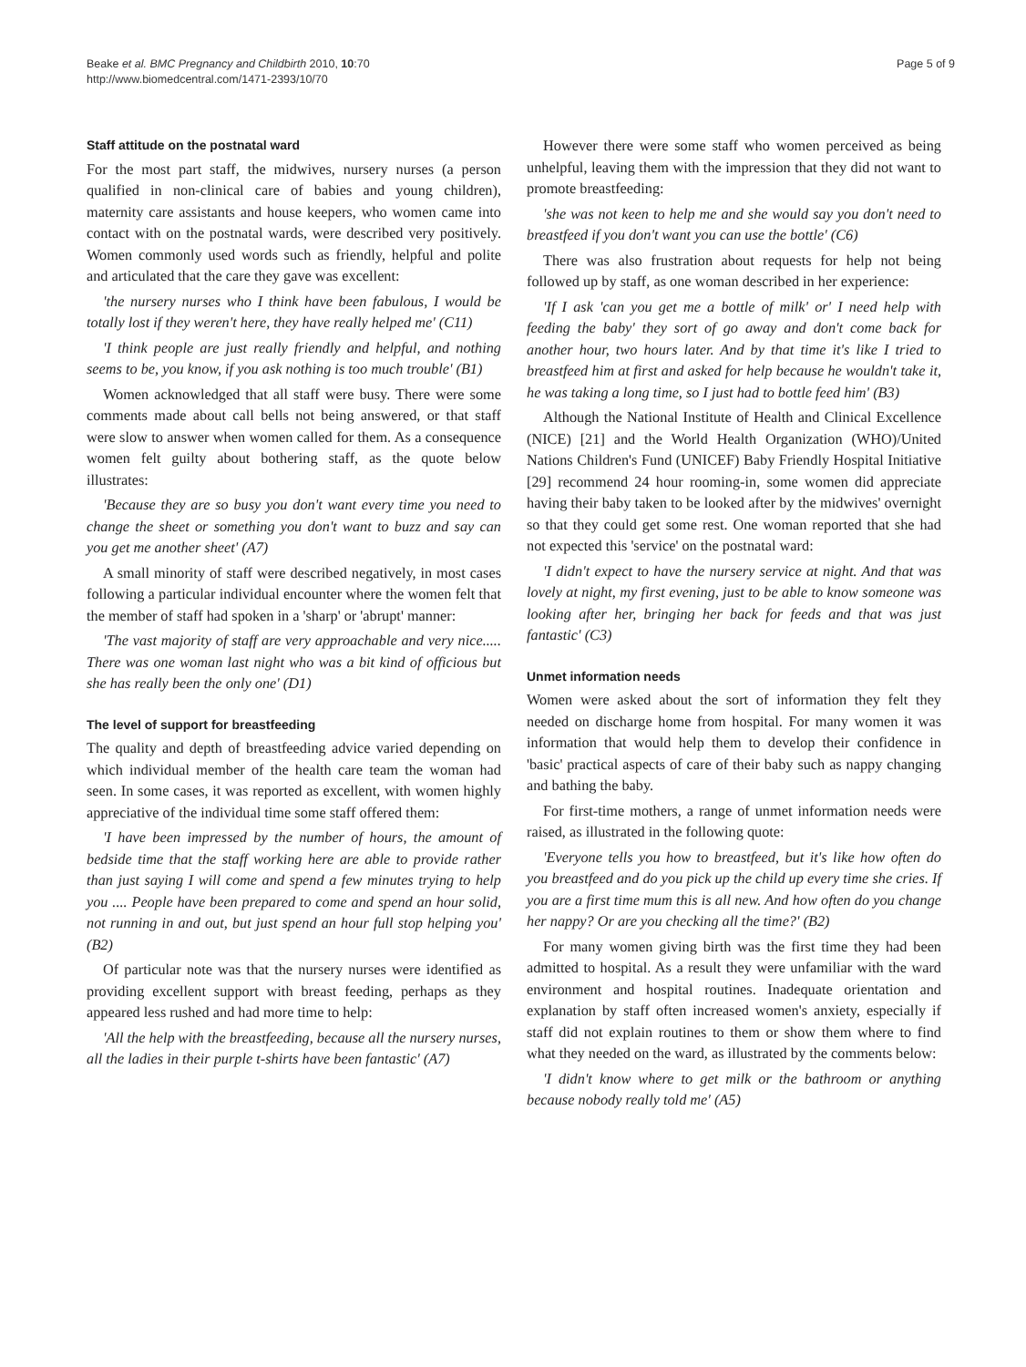Beake et al. BMC Pregnancy and Childbirth 2010, 10:70
http://www.biomedcentral.com/1471-2393/10/70
Page 5 of 9
Staff attitude on the postnatal ward
For the most part staff, the midwives, nursery nurses (a person qualified in non-clinical care of babies and young children), maternity care assistants and house keepers, who women came into contact with on the postnatal wards, were described very positively. Women commonly used words such as friendly, helpful and polite and articulated that the care they gave was excellent:
'the nursery nurses who I think have been fabulous, I would be totally lost if they weren't here, they have really helped me' (C11)
'I think people are just really friendly and helpful, and nothing seems to be, you know, if you ask nothing is too much trouble' (B1)
Women acknowledged that all staff were busy. There were some comments made about call bells not being answered, or that staff were slow to answer when women called for them. As a consequence women felt guilty about bothering staff, as the quote below illustrates:
'Because they are so busy you don't want every time you need to change the sheet or something you don't want to buzz and say can you get me another sheet' (A7)
A small minority of staff were described negatively, in most cases following a particular individual encounter where the women felt that the member of staff had spoken in a 'sharp' or 'abrupt' manner:
'The vast majority of staff are very approachable and very nice..... There was one woman last night who was a bit kind of officious but she has really been the only one' (D1)
The level of support for breastfeeding
The quality and depth of breastfeeding advice varied depending on which individual member of the health care team the woman had seen. In some cases, it was reported as excellent, with women highly appreciative of the individual time some staff offered them:
'I have been impressed by the number of hours, the amount of bedside time that the staff working here are able to provide rather than just saying I will come and spend a few minutes trying to help you .... People have been prepared to come and spend an hour solid, not running in and out, but just spend an hour full stop helping you' (B2)
Of particular note was that the nursery nurses were identified as providing excellent support with breast feeding, perhaps as they appeared less rushed and had more time to help:
'All the help with the breastfeeding, because all the nursery nurses, all the ladies in their purple t-shirts have been fantastic' (A7)
However there were some staff who women perceived as being unhelpful, leaving them with the impression that they did not want to promote breastfeeding:
'she was not keen to help me and she would say you don't need to breastfeed if you don't want you can use the bottle' (C6)
There was also frustration about requests for help not being followed up by staff, as one woman described in her experience:
'If I ask 'can you get me a bottle of milk' or' I need help with feeding the baby' they sort of go away and don't come back for another hour, two hours later. And by that time it's like I tried to breastfeed him at first and asked for help because he wouldn't take it, he was taking a long time, so I just had to bottle feed him' (B3)
Although the National Institute of Health and Clinical Excellence (NICE) [21] and the World Health Organization (WHO)/United Nations Children's Fund (UNICEF) Baby Friendly Hospital Initiative [29] recommend 24 hour rooming-in, some women did appreciate having their baby taken to be looked after by the midwives' overnight so that they could get some rest. One woman reported that she had not expected this 'service' on the postnatal ward:
'I didn't expect to have the nursery service at night. And that was lovely at night, my first evening, just to be able to know someone was looking after her, bringing her back for feeds and that was just fantastic' (C3)
Unmet information needs
Women were asked about the sort of information they felt they needed on discharge home from hospital. For many women it was information that would help them to develop their confidence in 'basic' practical aspects of care of their baby such as nappy changing and bathing the baby.
For first-time mothers, a range of unmet information needs were raised, as illustrated in the following quote:
'Everyone tells you how to breastfeed, but it's like how often do you breastfeed and do you pick up the child up every time she cries. If you are a first time mum this is all new. And how often do you change her nappy? Or are you checking all the time?' (B2)
For many women giving birth was the first time they had been admitted to hospital. As a result they were unfamiliar with the ward environment and hospital routines. Inadequate orientation and explanation by staff often increased women's anxiety, especially if staff did not explain routines to them or show them where to find what they needed on the ward, as illustrated by the comments below:
'I didn't know where to get milk or the bathroom or anything because nobody really told me' (A5)